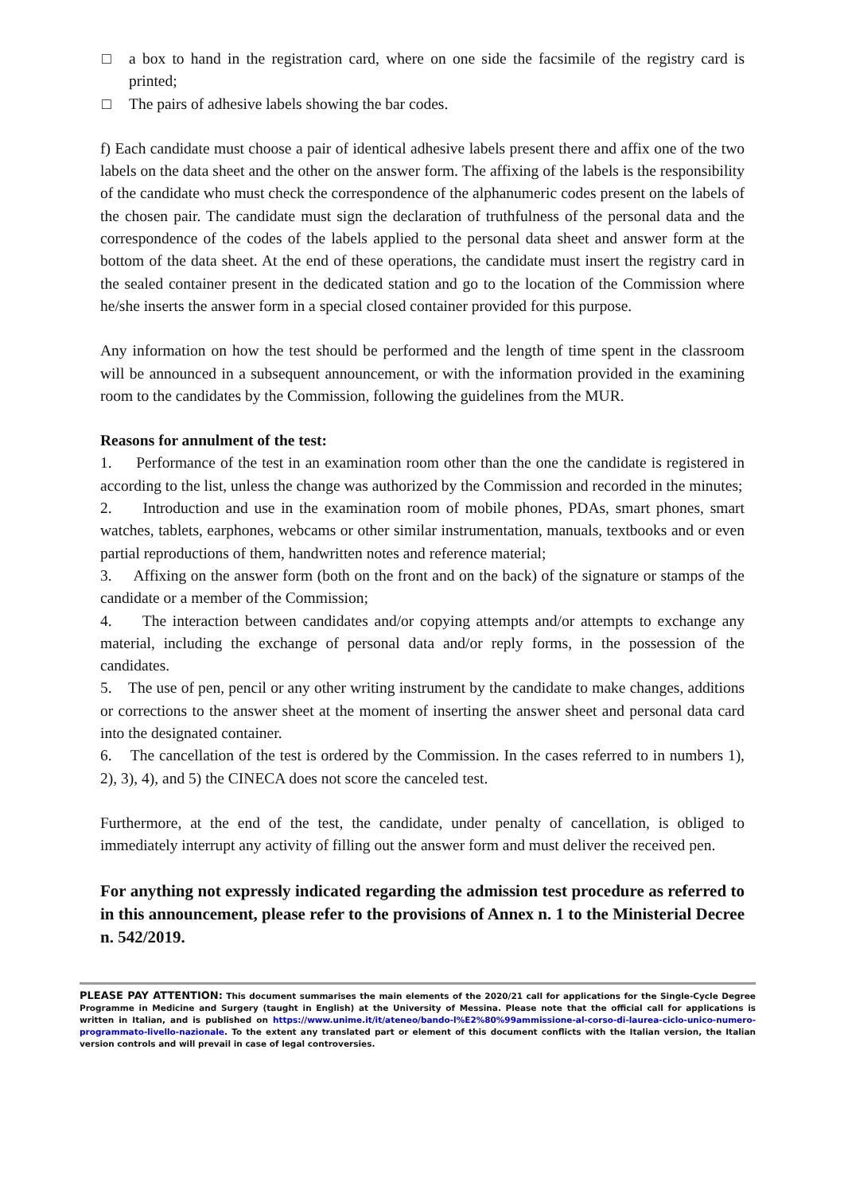□ a box to hand in the registration card, where on one side the facsimile of the registry card is printed;
□ The pairs of adhesive labels showing the bar codes.
f) Each candidate must choose a pair of identical adhesive labels present there and affix one of the two labels on the data sheet and the other on the answer form. The affixing of the labels is the responsibility of the candidate who must check the correspondence of the alphanumeric codes present on the labels of the chosen pair. The candidate must sign the declaration of truthfulness of the personal data and the correspondence of the codes of the labels applied to the personal data sheet and answer form at the bottom of the data sheet. At the end of these operations, the candidate must insert the registry card in the sealed container present in the dedicated station and go to the location of the Commission where he/she inserts the answer form in a special closed container provided for this purpose.
Any information on how the test should be performed and the length of time spent in the classroom will be announced in a subsequent announcement, or with the information provided in the examining room to the candidates by the Commission, following the guidelines from the MUR.
Reasons for annulment of the test:
1. Performance of the test in an examination room other than the one the candidate is registered in according to the list, unless the change was authorized by the Commission and recorded in the minutes;
2. Introduction and use in the examination room of mobile phones, PDAs, smart phones, smart watches, tablets, earphones, webcams or other similar instrumentation, manuals, textbooks and or even partial reproductions of them, handwritten notes and reference material;
3. Affixing on the answer form (both on the front and on the back) of the signature or stamps of the candidate or a member of the Commission;
4. The interaction between candidates and/or copying attempts and/or attempts to exchange any material, including the exchange of personal data and/or reply forms, in the possession of the candidates.
5. The use of pen, pencil or any other writing instrument by the candidate to make changes, additions or corrections to the answer sheet at the moment of inserting the answer sheet and personal data card into the designated container.
6. The cancellation of the test is ordered by the Commission. In the cases referred to in numbers 1), 2), 3), 4), and 5) the CINECA does not score the canceled test.
Furthermore, at the end of the test, the candidate, under penalty of cancellation, is obliged to immediately interrupt any activity of filling out the answer form and must deliver the received pen.
For anything not expressly indicated regarding the admission test procedure as referred to in this announcement, please refer to the provisions of Annex n. 1 to the Ministerial Decree n. 542/2019.
PLEASE PAY ATTENTION: This document summarises the main elements of the 2020/21 call for applications for the Single-Cycle Degree Programme in Medicine and Surgery (taught in English) at the University of Messina. Please note that the official call for applications is written in Italian, and is published on https://www.unime.it/it/ateneo/bando-l%E2%80%99ammissione-al-corso-di-laurea-ciclo-unico-numero-programmato-livello-nazionale. To the extent any translated part or element of this document conflicts with the Italian version, the Italian version controls and will prevail in case of legal controversies.